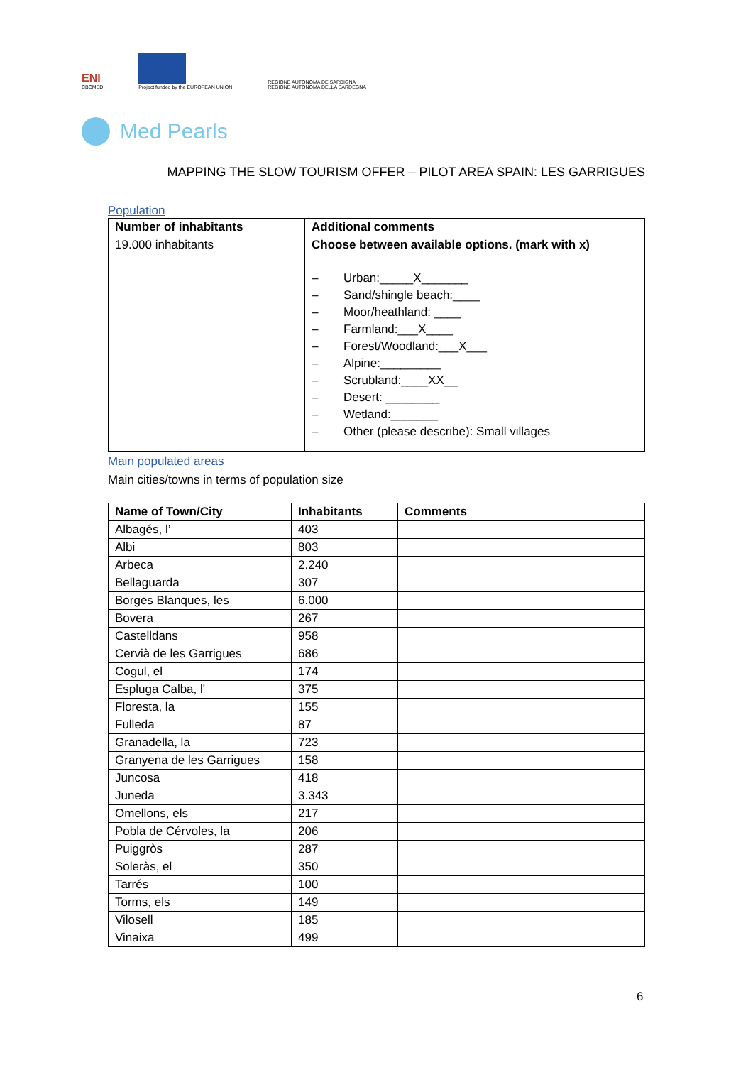ENI
CBCMED
Project funded by the EUROPEAN UNION
REGIONE AUTONOMA DE SARDIGNA
REGIONE AUTONOMA DELLA SARDEGNA
Med Pearls
MAPPING THE SLOW TOURISM OFFER – PILOT AREA SPAIN: LES GARRIGUES
Population
| Number of inhabitants | Additional comments |
| --- | --- |
| 19.000 inhabitants | Choose between available options. (mark with x) – Urban:_____X_______ – Sand/shingle beach:____ – Moor/heathland: ____ – Farmland:___X____ – Forest/Woodland:___X___ – Alpine:_________ – Scrubland:____XX__ – Desert: ________ – Wetland:_______ – Other (please describe): Small villages |
Main populated areas
Main cities/towns in terms of population size
| Name of Town/City | Inhabitants | Comments |
| --- | --- | --- |
| Albagés, l’ | 403 | |
| Albi | 803 | |
| Arbeca | 2.240 | |
| Bellaguarda | 307 | |
| Borges Blanques, les | 6.000 | |
| Bovera | 267 | |
| Castelldans | 958 | |
| Cervià de les Garrigues | 686 | |
| Cogul, el | 174 | |
| Espluga Calba, l' | 375 | |
| Floresta, la | 155 | |
| Fulleda | 87 | |
| Granadella, la | 723 | |
| Granyena de les Garrigues | 158 | |
| Juncosa | 418 | |
| Juneda | 3.343 | |
| Omellons, els | 217 | |
| Pobla de Cérvoles, la | 206 | |
| Puiggròs | 287 | |
| Soleràs, el | 350 | |
| Tarrés | 100 | |
| Torms, els | 149 | |
| Vilosell | 185 | |
| Vinaixa | 499 | |
6